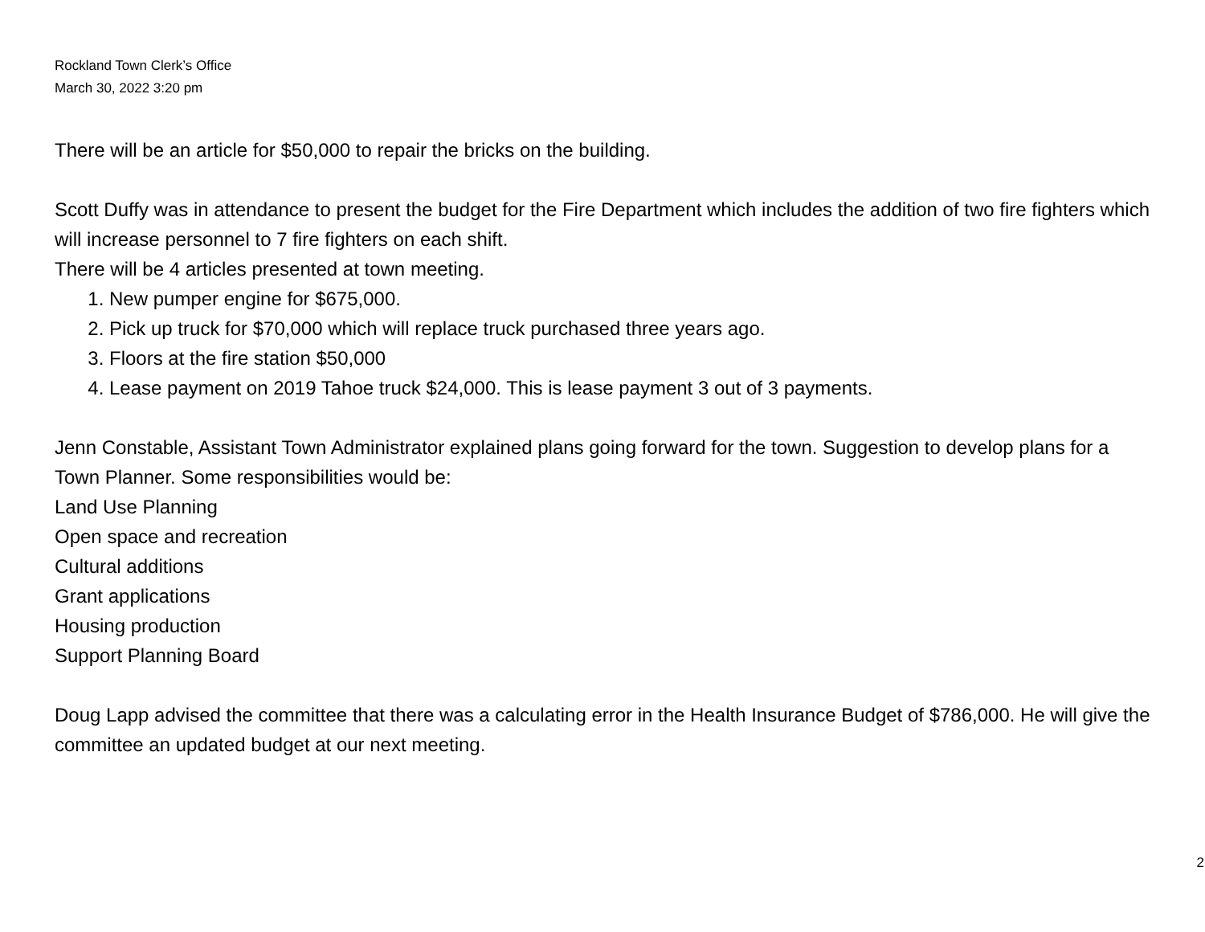Rockland Town Clerk’s Office
March 30, 2022 3:20 pm
There will be an article for $50,000 to repair the bricks on the building.
Scott Duffy was in attendance to present the budget for the Fire Department which includes the addition of two fire fighters which will increase personnel to 7 fire fighters on each shift.
There will be 4 articles presented at town meeting.
1. New pumper engine for $675,000.
2. Pick up truck for $70,000 which will replace truck purchased three years ago.
3. Floors at the fire station $50,000
4. Lease payment on 2019 Tahoe truck $24,000. This is lease payment 3 out of 3 payments.
Jenn Constable, Assistant Town Administrator explained plans going forward for the town. Suggestion to develop plans for a Town Planner. Some responsibilities would be:
Land Use Planning
Open space and recreation
Cultural additions
Grant applications
Housing production
Support Planning Board
Doug Lapp advised the committee that there was a calculating error in the Health Insurance Budget of $786,000. He will give the committee an updated budget at our next meeting.
2